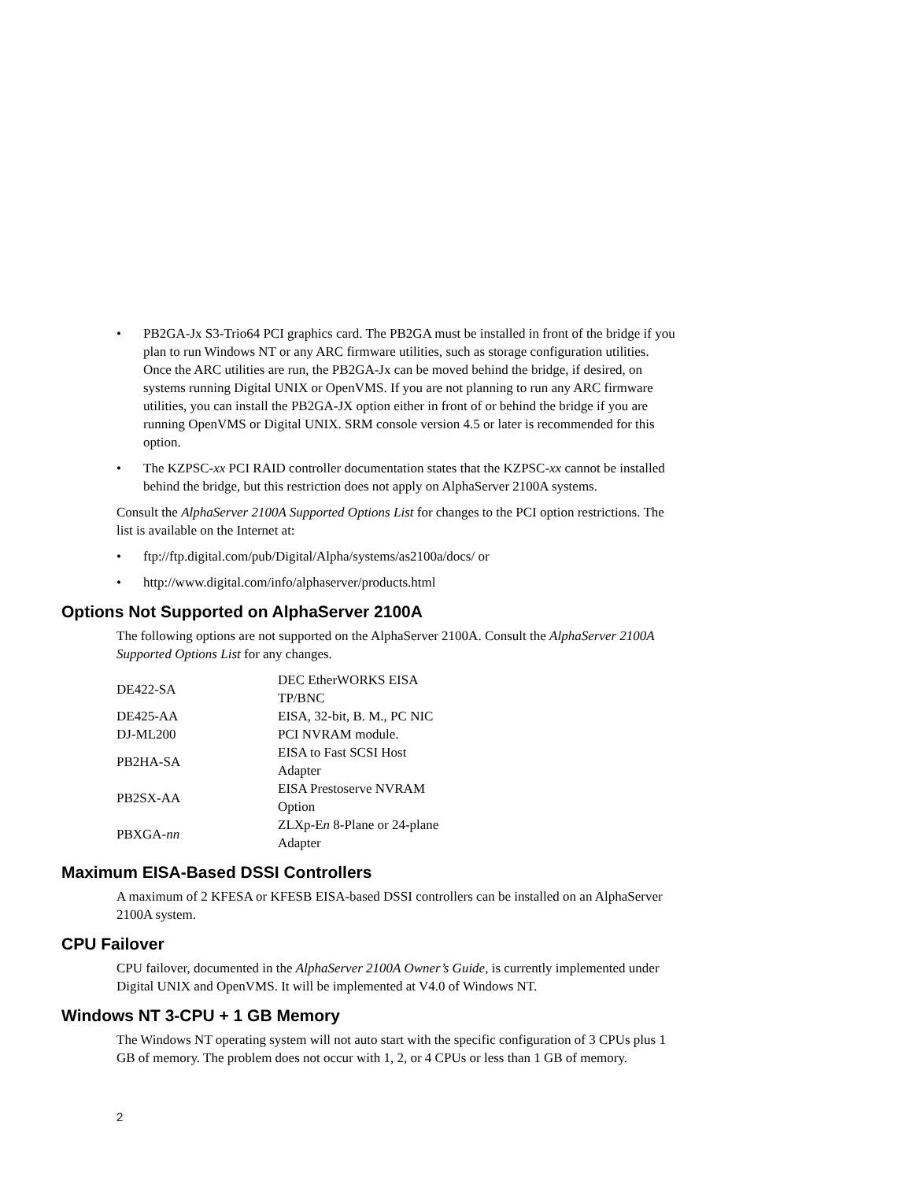• PB2GA-Jx S3-Trio64 PCI graphics card. The PB2GA must be installed in front of the bridge if you plan to run Windows NT or any ARC firmware utilities, such as storage configuration utilities. Once the ARC utilities are run, the PB2GA-Jx can be moved behind the bridge, if desired, on systems running Digital UNIX or OpenVMS. If you are not planning to run any ARC firmware utilities, you can install the PB2GA-JX option either in front of or behind the bridge if you are running OpenVMS or Digital UNIX. SRM console version 4.5 or later is recommended for this option.
• The KZPSC-xx PCI RAID controller documentation states that the KZPSC-xx cannot be installed behind the bridge, but this restriction does not apply on AlphaServer 2100A systems.
Consult the AlphaServer 2100A Supported Options List for changes to the PCI option restrictions. The list is available on the Internet at:
• ftp://ftp.digital.com/pub/Digital/Alpha/systems/as2100a/docs/ or
• http://www.digital.com/info/alphaserver/products.html
Options Not Supported on AlphaServer 2100A
The following options are not supported on the AlphaServer 2100A. Consult the AlphaServer 2100A Supported Options List for any changes.
| DE422-SA | DEC EtherWORKS EISA TP/BNC |
| DE425-AA | EISA, 32-bit, B. M., PC NIC |
| DJ-ML200 | PCI NVRAM module. |
| PB2HA-SA | EISA to Fast SCSI Host Adapter |
| PB2SX-AA | EISA Prestoserve NVRAM Option |
| PBXGA- nn | ZLXp-E n 8-Plane or 24-plane Adapter |
Maximum EISA-Based DSSI Controllers
A maximum of 2 KFESA or KFESB EISA-based DSSI controllers can be installed on an AlphaServer 2100A system.
CPU Failover
CPU failover, documented in the AlphaServer 2100A Owner’s Guide, is currently implemented under Digital UNIX and OpenVMS. It will be implemented at V4.0 of Windows NT.
Windows NT 3-CPU + 1 GB Memory
The Windows NT operating system will not auto start with the specific configuration of 3 CPUs plus 1 GB of memory. The problem does not occur with 1, 2, or 4 CPUs or less than 1 GB of memory.
2